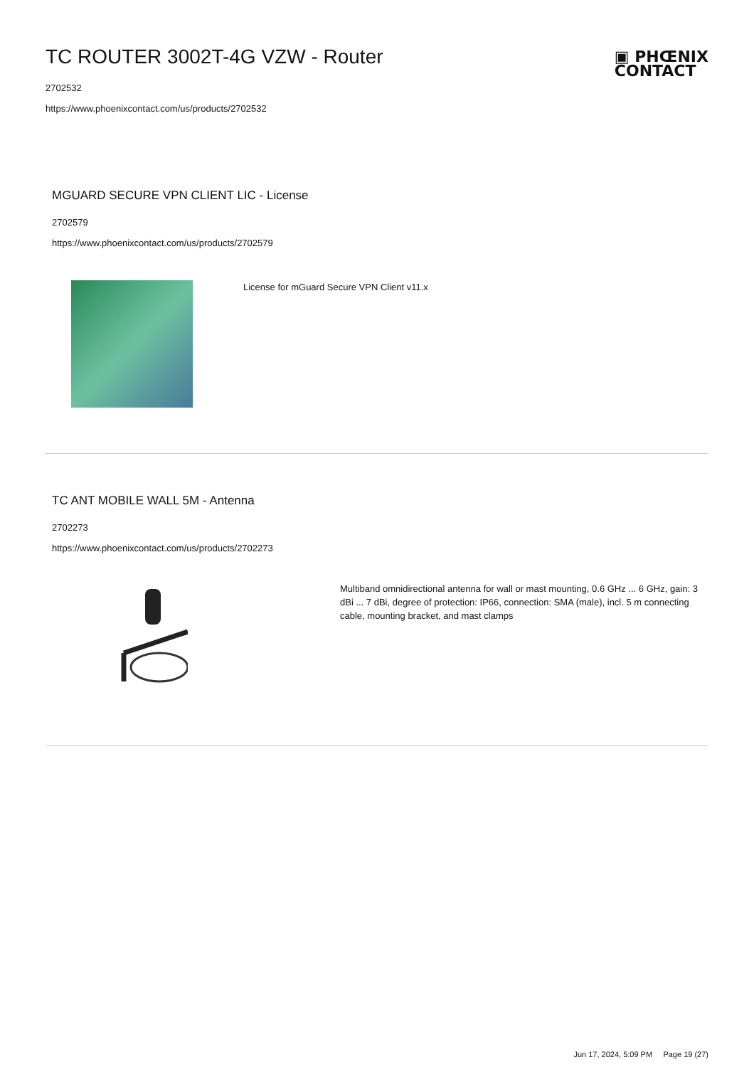TC ROUTER 3002T-4G VZW - Router
2702532
https://www.phoenixcontact.com/us/products/2702532
▣ PHŒNIX
CONTACT
MGUARD SECURE VPN CLIENT LIC - License
2702579
https://www.phoenixcontact.com/us/products/2702579
License for mGuard Secure VPN Client v11.x
TC ANT MOBILE WALL 5M - Antenna
2702273
https://www.phoenixcontact.com/us/products/2702273
Multiband omnidirectional antenna for wall or mast mounting, 0.6 GHz ... 6 GHz, gain: 3 dBi ... 7 dBi, degree of protection: IP66, connection: SMA (male), incl. 5 m connecting cable, mounting bracket, and mast clamps
Jun 17, 2024, 5:09 PM Page 19 (27)